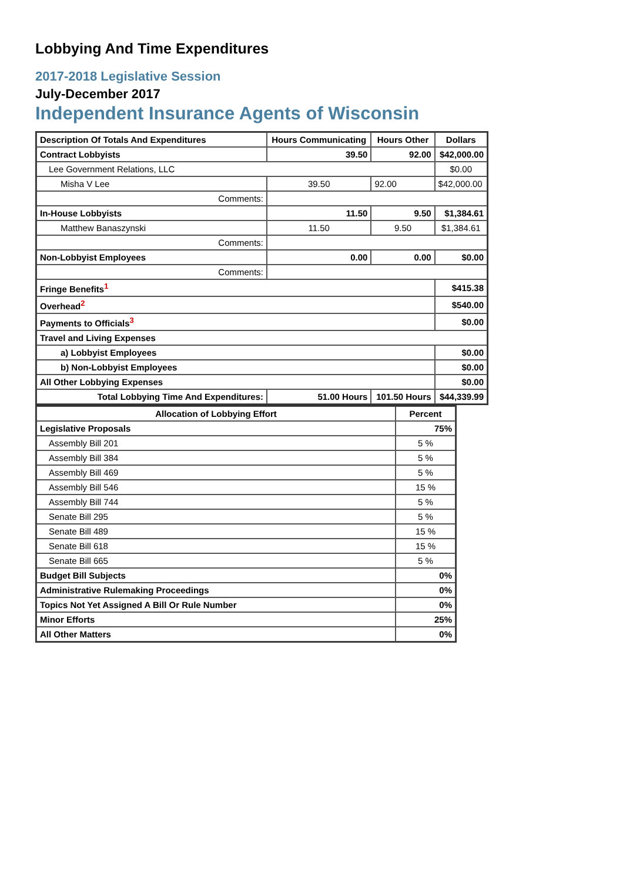Lobbying And Time Expenditures
2017-2018 Legislative Session
July-December 2017
Independent Insurance Agents of Wisconsin
| Description Of Totals And Expenditures | Hours Communicating | Hours Other | Dollars |
| --- | --- | --- | --- |
| Contract Lobbyists | 39.50 | 92.00 | $42,000.00 |
| Lee Government Relations, LLC | | | $0.00 |
| Misha V Lee | 39.50 | 92.00 | $42,000.00 |
| Comments: | | | |
| In-House Lobbyists | 11.50 | 9.50 | $1,384.61 |
| Matthew Banaszynski | 11.50 | 9.50 | $1,384.61 |
| Comments: | | | |
| Non-Lobbyist Employees | 0.00 | 0.00 | $0.00 |
| Comments: | | | |
| Fringe Benefits<sup>1</sup> | | | $415.38 |
| Overhead<sup>2</sup> | | | $540.00 |
| Payments to Officials<sup>3</sup> | | | $0.00 |
| Travel and Living Expenses | | | |
| a) Lobbyist Employees | | | $0.00 |
| b) Non-Lobbyist Employees | | | $0.00 |
| All Other Lobbying Expenses | | | $0.00 |
| Total Lobbying Time And Expenditures: | 51.00 Hours | 101.50 Hours | $44,339.99 |
| Allocation of Lobbying Effort | Percent |
| --- | --- |
| Legislative Proposals | 75% |
| Assembly Bill 201 | 5 % |
| Assembly Bill 384 | 5 % |
| Assembly Bill 469 | 5 % |
| Assembly Bill 546 | 15 % |
| Assembly Bill 744 | 5 % |
| Senate Bill 295 | 5 % |
| Senate Bill 489 | 15 % |
| Senate Bill 618 | 15 % |
| Senate Bill 665 | 5 % |
| Budget Bill Subjects | 0% |
| Administrative Rulemaking Proceedings | 0% |
| Topics Not Yet Assigned A Bill Or Rule Number | 0% |
| Minor Efforts | 25% |
| All Other Matters | 0% |